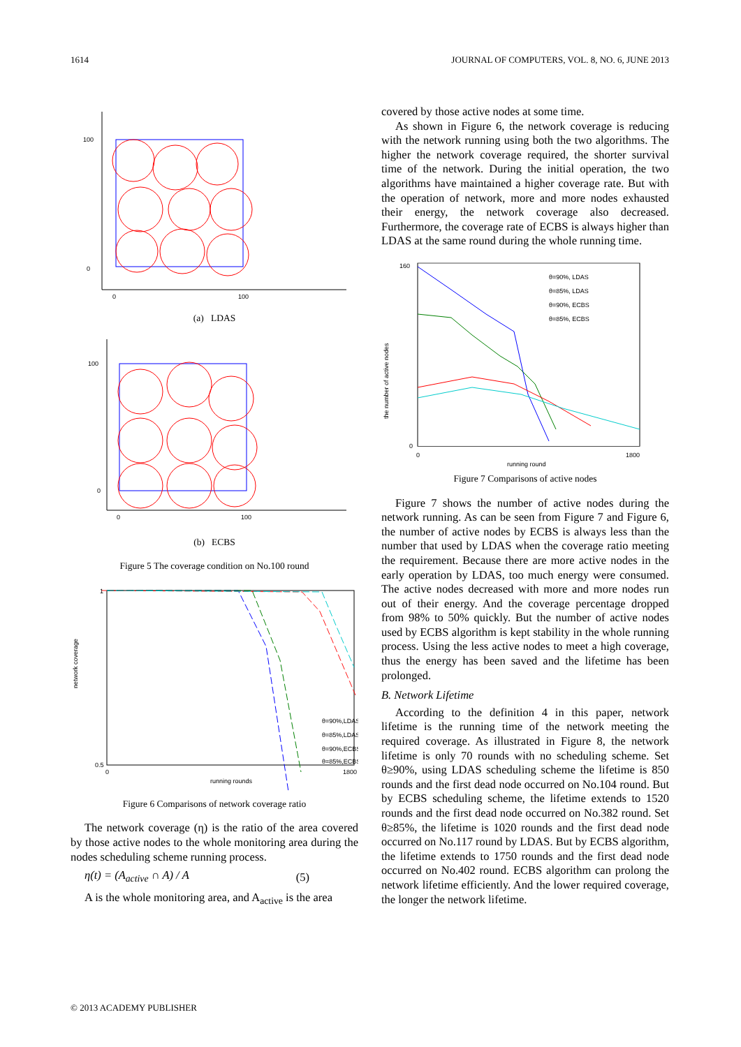1614 JOURNAL OF COMPUTERS, VOL. 8, NO. 6, JUNE 2013
100
0
0
100
(a) LDAS
100
0
0
100
(b) ECBS
Figure 5 The coverage condition on No.100 round
1
0.5
network coverage
0
1800
running rounds
θ=90%,LDAS
θ=85%,LDAS
θ=90%,ECBS
θ=85%,ECBS
Figure 6 Comparisons of network coverage ratio
The network coverage (η) is the ratio of the area covered by those active nodes to the whole monitoring area during the nodes scheduling scheme running process.
η(t) = (A<sub>active</sub> ∩ A) / A (5)
A is the whole monitoring area, and A<sub>active</sub> is the area
covered by those active nodes at some time.
As shown in Figure 6, the network coverage is reducing with the network running using both the two algorithms. The higher the network coverage required, the shorter survival time of the network. During the initial operation, the two algorithms have maintained a higher coverage rate. But with the operation of network, more and more nodes exhausted their energy, the network coverage also decreased. Furthermore, the coverage rate of ECBS is always higher than LDAS at the same round during the whole running time.
160
0
the number of active nodes
θ=90%, LDAS
θ=85%, LDAS
θ=90%, ECBS
θ=85%, ECBS
0
1800
running round
Figure 7 Comparisons of active nodes
Figure 7 shows the number of active nodes during the network running. As can be seen from Figure 7 and Figure 6, the number of active nodes by ECBS is always less than the number that used by LDAS when the coverage ratio meeting the requirement. Because there are more active nodes in the early operation by LDAS, too much energy were consumed. The active nodes decreased with more and more nodes run out of their energy. And the coverage percentage dropped from 98% to 50% quickly. But the number of active nodes used by ECBS algorithm is kept stability in the whole running process. Using the less active nodes to meet a high coverage, thus the energy has been saved and the lifetime has been prolonged.
B. Network Lifetime
According to the definition 4 in this paper, network lifetime is the running time of the network meeting the required coverage. As illustrated in Figure 8, the network lifetime is only 70 rounds with no scheduling scheme. Set θ≥90%, using LDAS scheduling scheme the lifetime is 850 rounds and the first dead node occurred on No.104 round. But by ECBS scheduling scheme, the lifetime extends to 1520 rounds and the first dead node occurred on No.382 round. Set θ≥85%, the lifetime is 1020 rounds and the first dead node occurred on No.117 round by LDAS. But by ECBS algorithm, the lifetime extends to 1750 rounds and the first dead node occurred on No.402 round. ECBS algorithm can prolong the network lifetime efficiently. And the lower required coverage, the longer the network lifetime.
© 2013 ACADEMY PUBLISHER